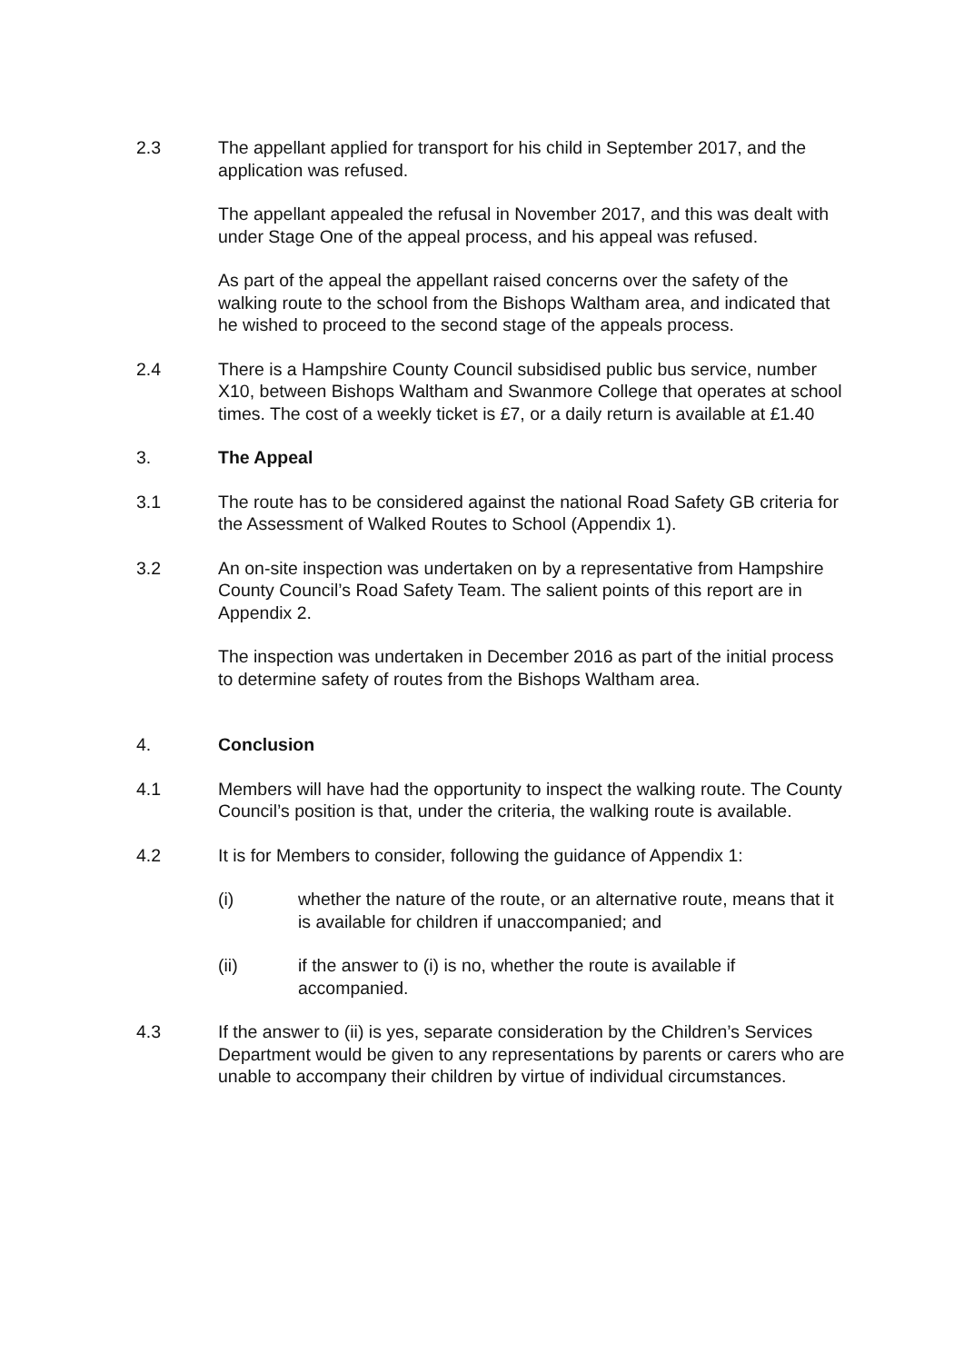2.3 The appellant applied for transport for his child in September 2017, and the application was refused.
The appellant appealed the refusal in November 2017, and this was dealt with under Stage One of the appeal process, and his appeal was refused.
As part of the appeal the appellant raised concerns over the safety of the walking route to the school from the Bishops Waltham area, and indicated that he wished to proceed to the second stage of the appeals process.
2.4 There is a Hampshire County Council subsidised public bus service, number X10, between Bishops Waltham and Swanmore College that operates at school times. The cost of a weekly ticket is £7, or a daily return is available at £1.40
3. The Appeal
3.1 The route has to be considered against the national Road Safety GB criteria for the Assessment of Walked Routes to School (Appendix 1).
3.2 An on-site inspection was undertaken on by a representative from Hampshire County Council’s Road Safety Team. The salient points of this report are in Appendix 2.
The inspection was undertaken in December 2016 as part of the initial process to determine safety of routes from the Bishops Waltham area.
4. Conclusion
4.1 Members will have had the opportunity to inspect the walking route. The County Council’s position is that, under the criteria, the walking route is available.
4.2 It is for Members to consider, following the guidance of Appendix 1:
(i) whether the nature of the route, or an alternative route, means that it is available for children if unaccompanied; and
(ii) if the answer to (i) is no, whether the route is available if accompanied.
4.3 If the answer to (ii) is yes, separate consideration by the Children’s Services Department would be given to any representations by parents or carers who are unable to accompany their children by virtue of individual circumstances.